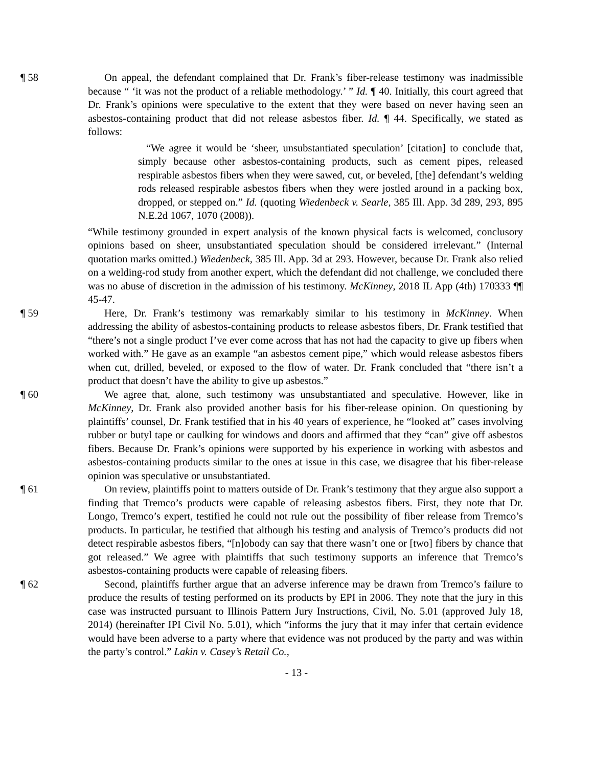¶ 58 On appeal, the defendant complained that Dr. Frank’s fiber-release testimony was inadmissible because “ ‘it was not the product of a reliable methodology.’ ” Id. ¶ 40. Initially, this court agreed that Dr. Frank’s opinions were speculative to the extent that they were based on never having seen an asbestos-containing product that did not release asbestos fiber. Id. ¶ 44. Specifically, we stated as follows:
“We agree it would be ‘sheer, unsubstantiated speculation’ [citation] to conclude that, simply because other asbestos-containing products, such as cement pipes, released respirable asbestos fibers when they were sawed, cut, or beveled, [the] defendant’s welding rods released respirable asbestos fibers when they were jostled around in a packing box, dropped, or stepped on.” Id. (quoting Wiedenbeck v. Searle, 385 Ill. App. 3d 289, 293, 895 N.E.2d 1067, 1070 (2008)).
“While testimony grounded in expert analysis of the known physical facts is welcomed, conclusory opinions based on sheer, unsubstantiated speculation should be considered irrelevant.” (Internal quotation marks omitted.) Wiedenbeck, 385 Ill. App. 3d at 293. However, because Dr. Frank also relied on a welding-rod study from another expert, which the defendant did not challenge, we concluded there was no abuse of discretion in the admission of his testimony. McKinney, 2018 IL App (4th) 170333 ¶¶ 45-47.
¶ 59 Here, Dr. Frank’s testimony was remarkably similar to his testimony in McKinney. When addressing the ability of asbestos-containing products to release asbestos fibers, Dr. Frank testified that “there’s not a single product I’ve ever come across that has not had the capacity to give up fibers when worked with.” He gave as an example “an asbestos cement pipe,” which would release asbestos fibers when cut, drilled, beveled, or exposed to the flow of water. Dr. Frank concluded that “there isn’t a product that doesn’t have the ability to give up asbestos.”
¶ 60 We agree that, alone, such testimony was unsubstantiated and speculative. However, like in McKinney, Dr. Frank also provided another basis for his fiber-release opinion. On questioning by plaintiffs’ counsel, Dr. Frank testified that in his 40 years of experience, he “looked at” cases involving rubber or butyl tape or caulking for windows and doors and affirmed that they “can” give off asbestos fibers. Because Dr. Frank’s opinions were supported by his experience in working with asbestos and asbestos-containing products similar to the ones at issue in this case, we disagree that his fiber-release opinion was speculative or unsubstantiated.
¶ 61 On review, plaintiffs point to matters outside of Dr. Frank’s testimony that they argue also support a finding that Tremco’s products were capable of releasing asbestos fibers. First, they note that Dr. Longo, Tremco’s expert, testified he could not rule out the possibility of fiber release from Tremco’s products. In particular, he testified that although his testing and analysis of Tremco’s products did not detect respirable asbestos fibers, “[n]obody can say that there wasn’t one or [two] fibers by chance that got released.” We agree with plaintiffs that such testimony supports an inference that Tremco’s asbestos-containing products were capable of releasing fibers.
¶ 62 Second, plaintiffs further argue that an adverse inference may be drawn from Tremco’s failure to produce the results of testing performed on its products by EPI in 2006. They note that the jury in this case was instructed pursuant to Illinois Pattern Jury Instructions, Civil, No. 5.01 (approved July 18, 2014) (hereinafter IPI Civil No. 5.01), which “informs the jury that it may infer that certain evidence would have been adverse to a party where that evidence was not produced by the party and was within the party’s control.” Lakin v. Casey’s Retail Co.,
- 13 -